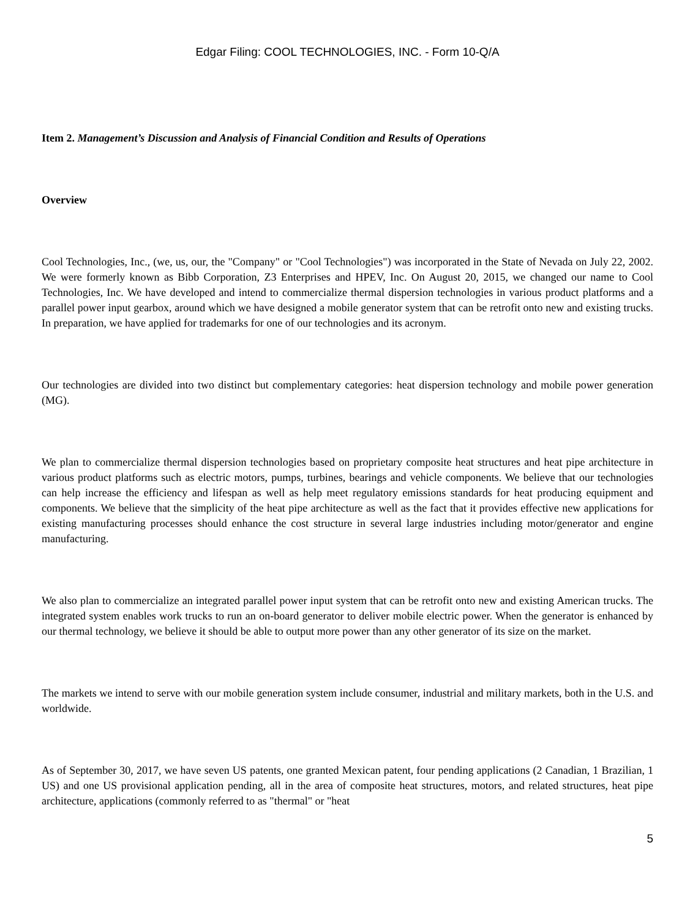Edgar Filing: COOL TECHNOLOGIES, INC. - Form 10-Q/A
Item 2. Management’s Discussion and Analysis of Financial Condition and Results of Operations
Overview
Cool Technologies, Inc., (we, us, our, the "Company" or "Cool Technologies") was incorporated in the State of Nevada on July 22, 2002. We were formerly known as Bibb Corporation, Z3 Enterprises and HPEV, Inc. On August 20, 2015, we changed our name to Cool Technologies, Inc. We have developed and intend to commercialize thermal dispersion technologies in various product platforms and a parallel power input gearbox, around which we have designed a mobile generator system that can be retrofit onto new and existing trucks. In preparation, we have applied for trademarks for one of our technologies and its acronym.
Our technologies are divided into two distinct but complementary categories: heat dispersion technology and mobile power generation (MG).
We plan to commercialize thermal dispersion technologies based on proprietary composite heat structures and heat pipe architecture in various product platforms such as electric motors, pumps, turbines, bearings and vehicle components. We believe that our technologies can help increase the efficiency and lifespan as well as help meet regulatory emissions standards for heat producing equipment and components. We believe that the simplicity of the heat pipe architecture as well as the fact that it provides effective new applications for existing manufacturing processes should enhance the cost structure in several large industries including motor/generator and engine manufacturing.
We also plan to commercialize an integrated parallel power input system that can be retrofit onto new and existing American trucks. The integrated system enables work trucks to run an on-board generator to deliver mobile electric power. When the generator is enhanced by our thermal technology, we believe it should be able to output more power than any other generator of its size on the market.
The markets we intend to serve with our mobile generation system include consumer, industrial and military markets, both in the U.S. and worldwide.
As of September 30, 2017, we have seven US patents, one granted Mexican patent, four pending applications (2 Canadian, 1 Brazilian, 1 US) and one US provisional application pending, all in the area of composite heat structures, motors, and related structures, heat pipe architecture, applications (commonly referred to as "thermal" or "heat
5